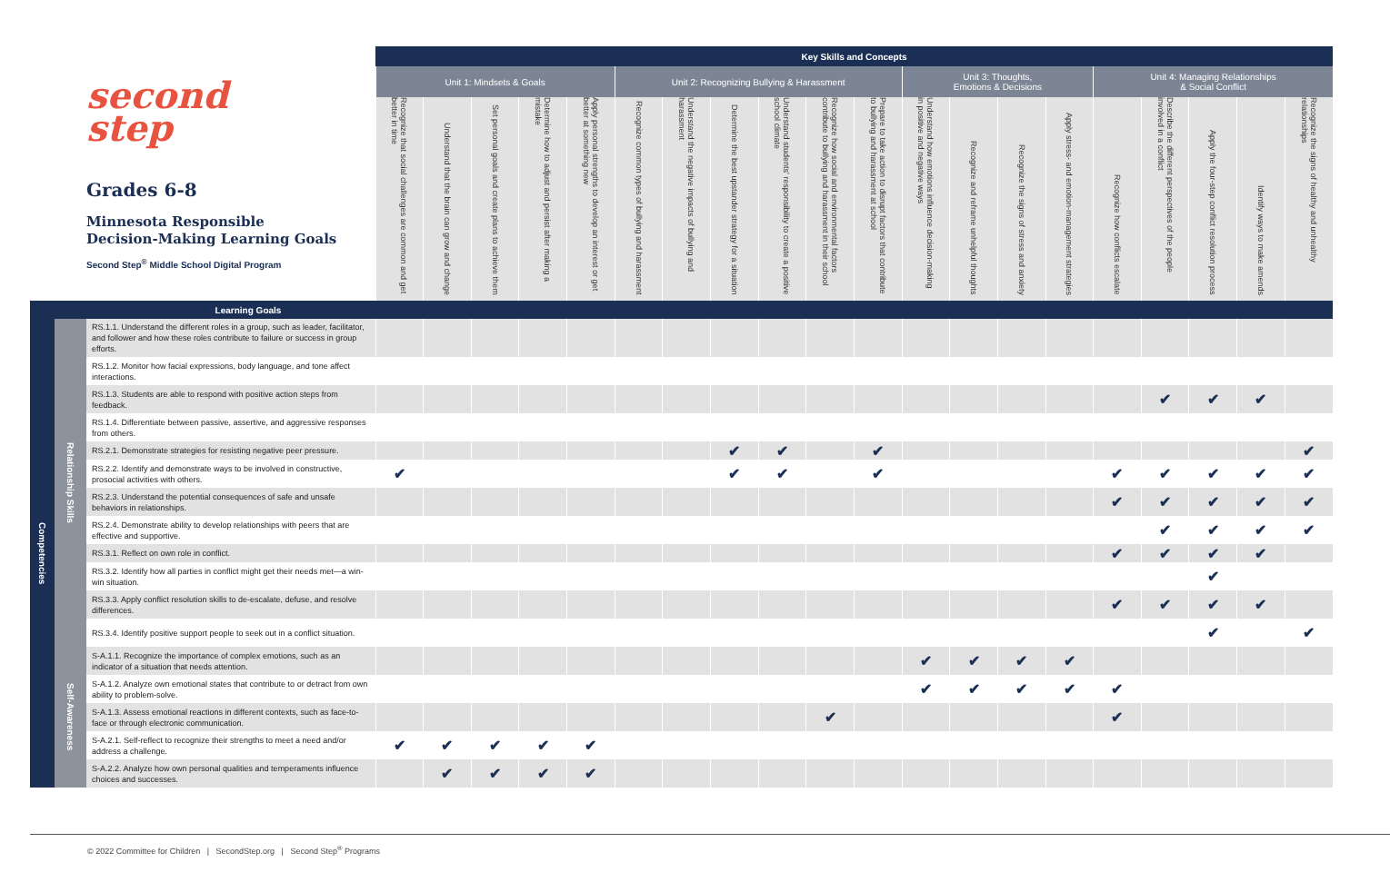| second step Grades 6-8 Minnesota Responsible Decision-Making Learning Goals Second Step<sup>®</sup> Middle School Digital Program | | | Key Skills and Concepts | | | | | | | | | | | | | | | | | | | |
| --- | --- | --- | --- | --- | --- | --- | --- | --- | --- | --- | --- | --- | --- | --- | --- | --- | --- | --- | --- | --- | --- | --- |
| | | | Unit 1: Mindsets & Goals | | | | | Unit 2: Recognizing Bullying & Harassment | | | | | | Unit 3: Thoughts, Emotions & Decisions | | | | Unit 4: Managing Relationships & Social Conflict | | | | |
| | | | Recognize that social challenges are common and get better in time | Understand that the brain can grow and change | Set personal goals and create plans to achieve them | Determine how to adjust and persist after making a mistake | Apply personal strengths to develop an interest or get better at something new | Recognize common types of bullying and harassment | Understand the negative impacts of bullying and harassment | Determine the best upstander strategy for a situation | Understand students' responsibility to create a positive school climate | Recognize how social and environmental factors contribute to bullying and harassment in their school | Prepare to take action to disrupt factors that contribute to bullying and harassment at school | Understand how emotions influence decision-making in positive and negative ways | Recognize and reframe unhelpful thoughts | Recognize the signs of stress and anxiety | Apply stress- and emotion-management strategies | Recognize how conflicts escalate | Describe the different perspectives of the people involved in a conflict | Apply the four-step conflict resolution process | Identify ways to make amends | Recognize the signs of healthy and unhealthy relationships |
| Learning Goals | | | | | | | | | | | | | | | | | | | | | | |
| Competencies | Relationship Skills | RS.1.1. Understand the different roles in a group, such as leader, facilitator, and follower and how these roles contribute to failure or success in group efforts. | | | | | | | | | | | | | | | | | | | | |
| | | RS.1.2. Monitor how facial expressions, body language, and tone affect interactions. | | | | | | | | | | | | | | | | | | | | |
| | | RS.1.3. Students are able to respond with positive action steps from feedback. | | | | | | | | | | | | | | | | | ✔ | ✔ | ✔ | |
| | | RS.1.4. Differentiate between passive, assertive, and aggressive responses from others. | | | | | | | | | | | | | | | | | | | | |
| | | RS.2.1. Demonstrate strategies for resisting negative peer pressure. | | | | | | | | ✔ | ✔ | | ✔ | | | | | | | | | ✔ |
| | | RS.2.2. Identify and demonstrate ways to be involved in constructive, prosocial activities with others. | ✔ | | | | | | | ✔ | ✔ | | ✔ | | | | | ✔ | ✔ | ✔ | ✔ | ✔ |
| | | RS.2.3. Understand the potential consequences of safe and unsafe behaviors in relationships. | | | | | | | | | | | | | | | | ✔ | ✔ | ✔ | ✔ | ✔ |
| | | RS.2.4. Demonstrate ability to develop relationships with peers that are effective and supportive. | | | | | | | | | | | | | | | | | ✔ | ✔ | ✔ | ✔ |
| | | RS.3.1. Reflect on own role in conflict. | | | | | | | | | | | | | | | | ✔ | ✔ | ✔ | ✔ | |
| | | RS.3.2. Identify how all parties in conflict might get their needs met—a win-win situation. | | | | | | | | | | | | | | | | | | ✔ | | |
| | | RS.3.3. Apply conflict resolution skills to de-escalate, defuse, and resolve differences. | | | | | | | | | | | | | | | | ✔ | ✔ | ✔ | ✔ | |
| | | RS.3.4. Identify positive support people to seek out in a conflict situation. | | | | | | | | | | | | | | | | | | ✔ | | ✔ |
| | Self-Awareness | S-A.1.1. Recognize the importance of complex emotions, such as an indicator of a situation that needs attention. | | | | | | | | | | | | ✔ | ✔ | ✔ | ✔ | | | | | |
| | | S-A.1.2. Analyze own emotional states that contribute to or detract from own ability to problem-solve. | | | | | | | | | | | | ✔ | ✔ | ✔ | ✔ | ✔ | | | | |
| | | S-A.1.3. Assess emotional reactions in different contexts, such as face-to-face or through electronic communication. | | | | | | | | | | ✔ | | | | | | ✔ | | | | |
| | | S-A.2.1. Self-reflect to recognize their strengths to meet a need and/or address a challenge. | ✔ | ✔ | ✔ | ✔ | ✔ | | | | | | | | | | | | | | | |
| | | S-A.2.2. Analyze how own personal qualities and temperaments influence choices and successes. | | ✔ | ✔ | ✔ | ✔ | | | | | | | | | | | | | | | |
© 2022 Committee for Children | SecondStep.org | Second Step<sup>®</sup> Programs